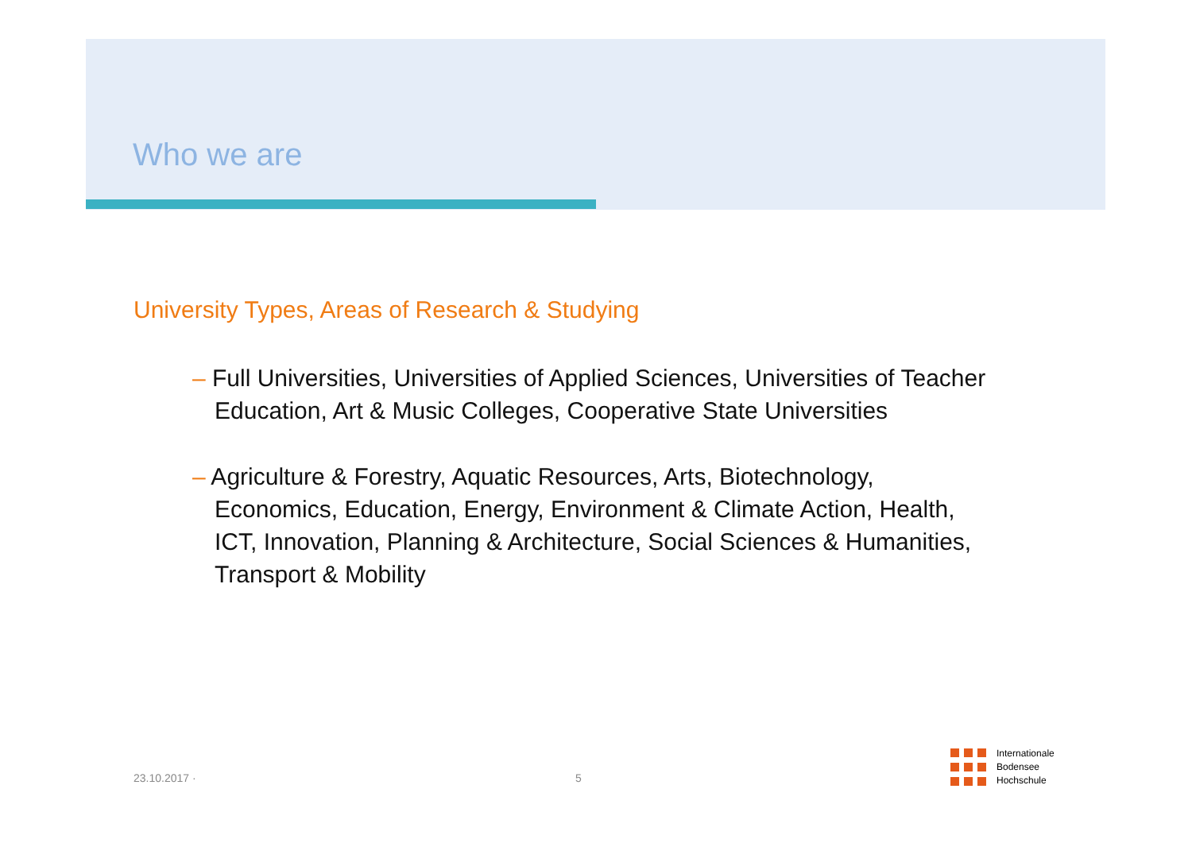Who we are
University Types, Areas of Research & Studying
– Full Universities, Universities of Applied Sciences, Universities of Teacher Education, Art & Music Colleges, Cooperative State Universities
– Agriculture & Forestry, Aquatic Resources, Arts, Biotechnology, Economics, Education, Energy, Environment & Climate Action, Health, ICT, Innovation, Planning & Architecture, Social Sciences & Humanities, Transport & Mobility
23.10.2017 · 5
Internationale
Bodensee
Hochschule